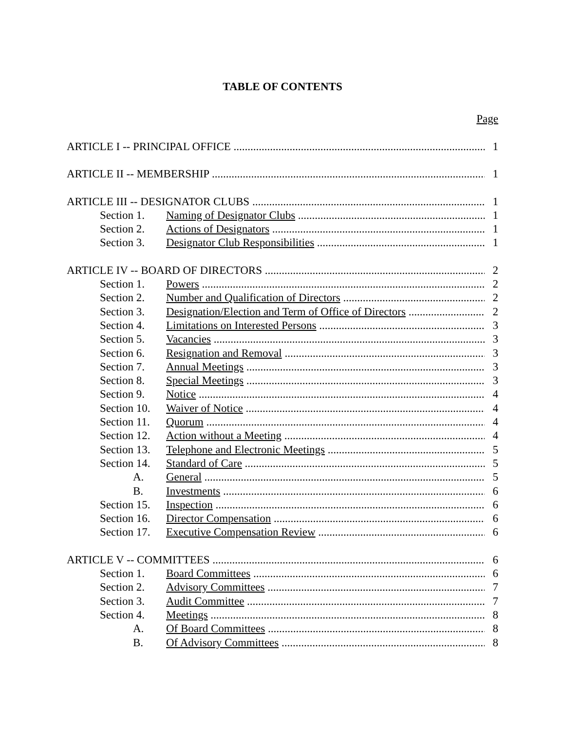TABLE OF CONTENTS
Page
ARTICLE I -- PRINCIPAL OFFICE 1
ARTICLE II -- MEMBERSHIP 1
ARTICLE III -- DESIGNATOR CLUBS
1
Section 1. Naming of Designator Clubs 1
Section 2. Actions of Designators 1
Section 3. Designator Club Responsibilities
1
ARTICLE IV -- BOARD OF DIRECTORS
2
Section 1. Powers 2
Section 2. Number and Qualification of Directors
2
Section 3. Designation/Election and Term of Office of Directors
2
Section 4. Limitations on Interested Persons
3
Section 5. Vacancies 3
Section 6. Resignation and Removal 3
Section 7. Annual Meetings 3
Section 8. Special Meetings 3
Section 9. Notice 4
Section 10. Waiver of Notice 4
Section 11. Quorum 4
Section 12. Action without a Meeting 4
Section 13. Telephone and Electronic Meetings
5
Section 14. Standard of Care 5
A. General 5
B. Investments 6
Section 15. Inspection 6
Section 16. Director Compensation 6
Section 17. Executive Compensation Review 6
ARTICLE V -- COMMITTEES 6
Section 1. Board Committees 6
Section 2. Advisory Committees 7
Section 3. Audit Committee 7
Section 4. Meetings 8
A. Of Board Committees 8
B. Of Advisory Committees 8